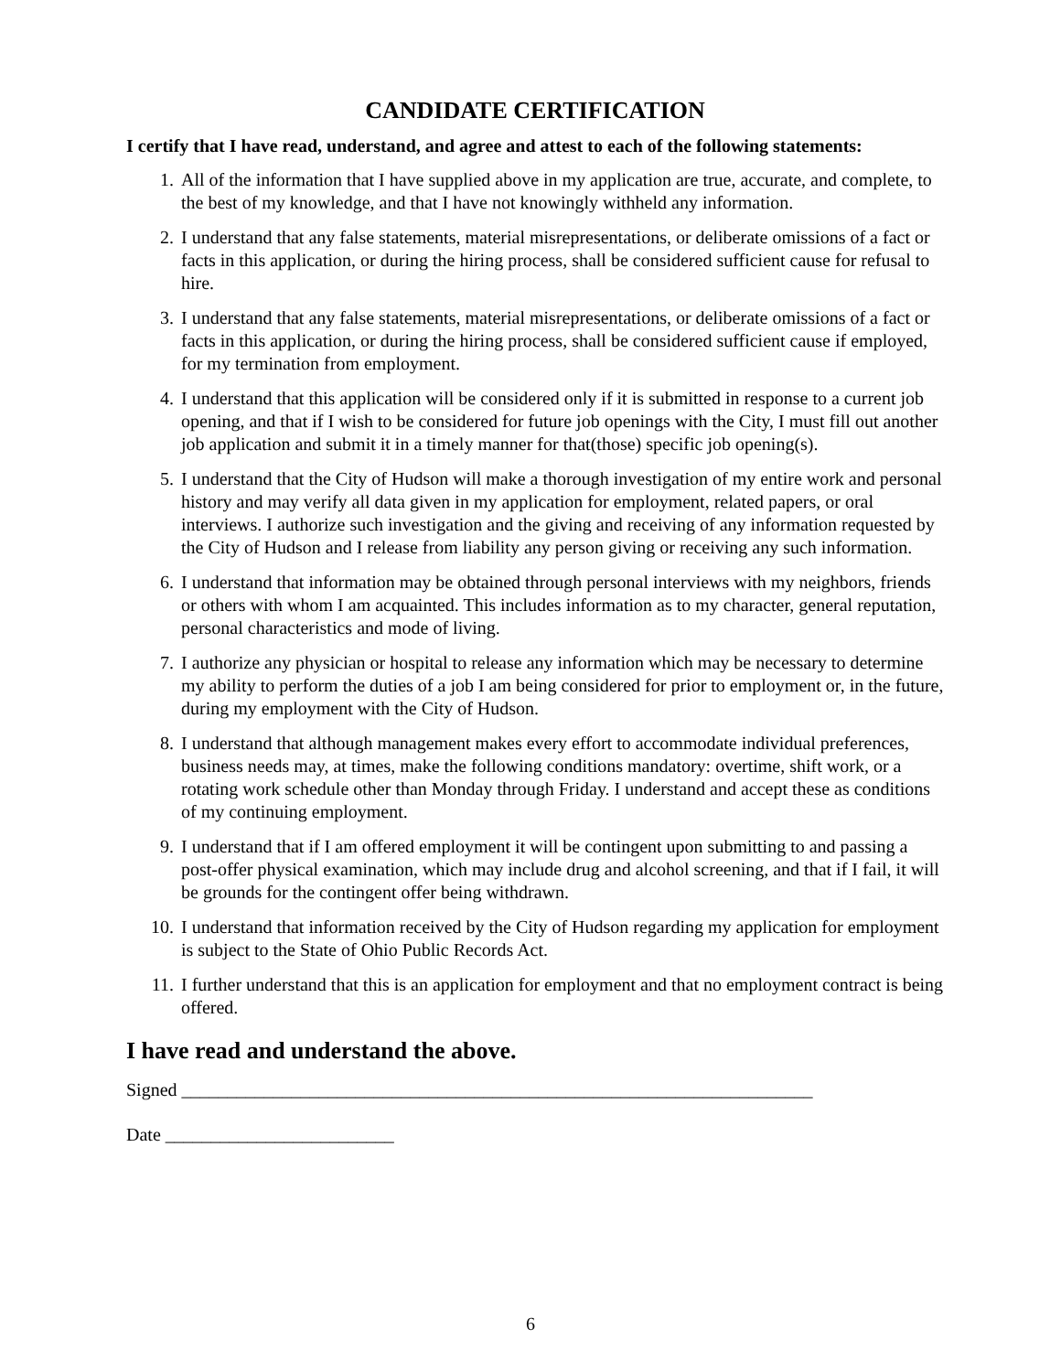CANDIDATE CERTIFICATION
I certify that I have read, understand, and agree and attest to each of the following statements:
1. All of the information that I have supplied above in my application are true, accurate, and complete, to the best of my knowledge, and that I have not knowingly withheld any information.
2. I understand that any false statements, material misrepresentations, or deliberate omissions of a fact or facts in this application, or during the hiring process, shall be considered sufficient cause for refusal to hire.
3. I understand that any false statements, material misrepresentations, or deliberate omissions of a fact or facts in this application, or during the hiring process, shall be considered sufficient cause if employed, for my termination from employment.
4. I understand that this application will be considered only if it is submitted in response to a current job opening, and that if I wish to be considered for future job openings with the City, I must fill out another job application and submit it in a timely manner for that(those) specific job opening(s).
5. I understand that the City of Hudson will make a thorough investigation of my entire work and personal history and may verify all data given in my application for employment, related papers, or oral interviews. I authorize such investigation and the giving and receiving of any information requested by the City of Hudson and I release from liability any person giving or receiving any such information.
6. I understand that information may be obtained through personal interviews with my neighbors, friends or others with whom I am acquainted. This includes information as to my character, general reputation, personal characteristics and mode of living.
7. I authorize any physician or hospital to release any information which may be necessary to determine my ability to perform the duties of a job I am being considered for prior to employment or, in the future, during my employment with the City of Hudson.
8. I understand that although management makes every effort to accommodate individual preferences, business needs may, at times, make the following conditions mandatory: overtime, shift work, or a rotating work schedule other than Monday through Friday. I understand and accept these as conditions of my continuing employment.
9. I understand that if I am offered employment it will be contingent upon submitting to and passing a post-offer physical examination, which may include drug and alcohol screening, and that if I fail, it will be grounds for the contingent offer being withdrawn.
10. I understand that information received by the City of Hudson regarding my application for employment is subject to the State of Ohio Public Records Act.
11. I further understand that this is an application for employment and that no employment contract is being offered.
I have read and understand the above.
Signed _____________________________________________________________________
Date _________________________
6